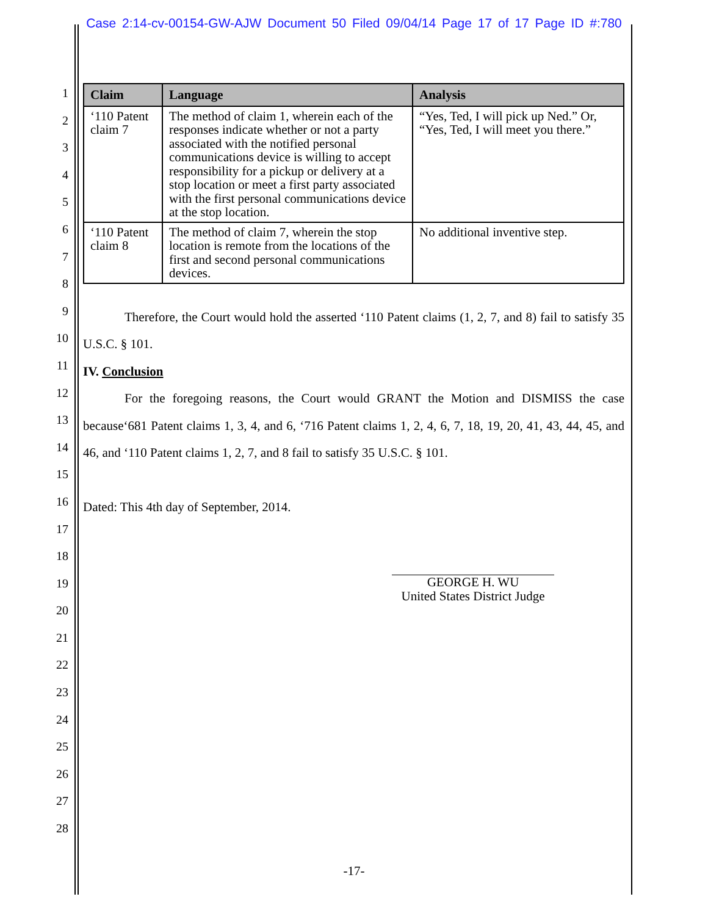Case 2:14-cv-00154-GW-AJW Document 50 Filed 09/04/14 Page 17 of 17 Page ID #:780
1
2
3
4
5
6
7
8
9
10
11
12
13
14
15
16
17
18
19
20
21
22
23
24
25
26
27
28
| Claim | Language | Analysis |
| --- | --- | --- |
| ‘110 Patent claim 7 | The method of claim 1, wherein each of the responses indicate whether or not a party associated with the notified personal communications device is willing to accept responsibility for a pickup or delivery at a stop location or meet a first party associated with the first personal communications device at the stop location. | “Yes, Ted, I will pick up Ned.” Or, “Yes, Ted, I will meet you there.” |
| ‘110 Patent claim 8 | The method of claim 7, wherein the stop location is remote from the locations of the first and second personal communications devices. | No additional inventive step. |
Therefore, the Court would hold the asserted ‘110 Patent claims (1, 2, 7, and 8) fail to satisfy 35 U.S.C. § 101.
IV. Conclusion
For the foregoing reasons, the Court would GRANT the Motion and DISMISS the case because‘681 Patent claims 1, 3, 4, and 6, ‘716 Patent claims 1, 2, 4, 6, 7, 18, 19, 20, 41, 43, 44, 45, and 46, and ‘110 Patent claims 1, 2, 7, and 8 fail to satisfy 35 U.S.C. § 101.
Dated: This 4th day of September, 2014.
GEORGE H. WU
United States District Judge
-17-